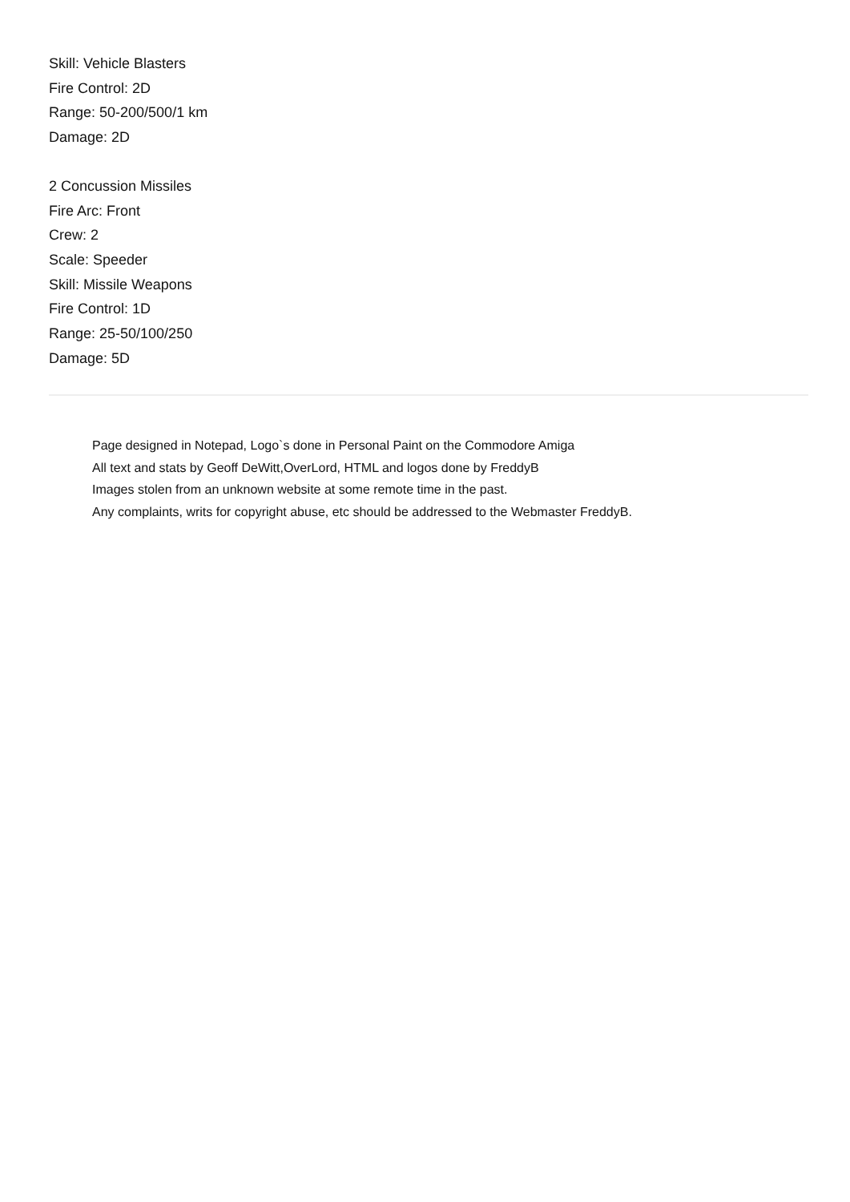Skill: Vehicle Blasters
Fire Control: 2D
Range: 50-200/500/1 km
Damage: 2D
2 Concussion Missiles
Fire Arc: Front
Crew: 2
Scale: Speeder
Skill: Missile Weapons
Fire Control: 1D
Range: 25-50/100/250
Damage: 5D
Page designed in Notepad, Logo`s done in Personal Paint on the Commodore Amiga
All text and stats by Geoff DeWitt,OverLord, HTML and logos done by FreddyB
Images stolen from an unknown website at some remote time in the past.
Any complaints, writs for copyright abuse, etc should be addressed to the Webmaster FreddyB.